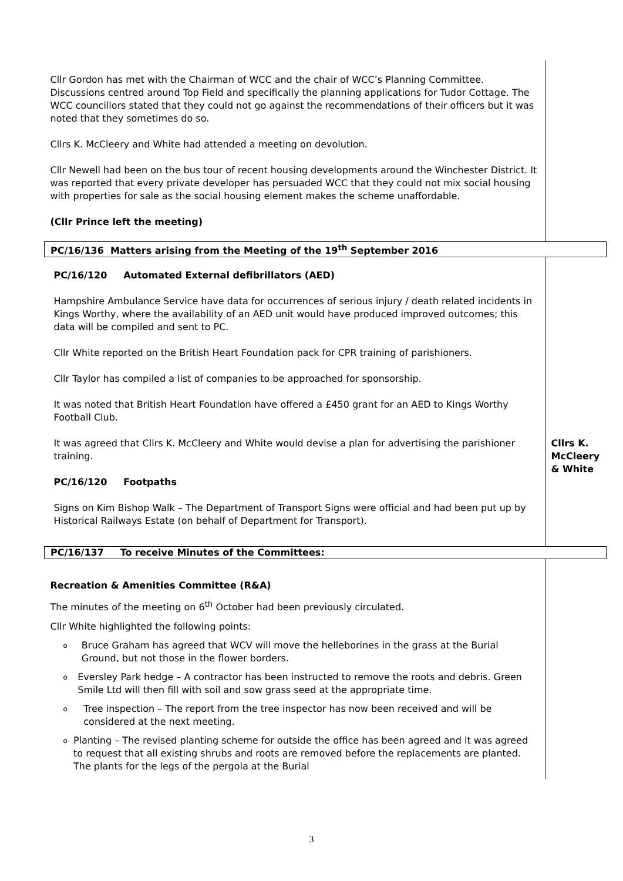| Cllr Gordon has met with the Chairman of WCC and the chair of WCC’s Planning Committee. Discussions centred around Top Field and specifically the planning applications for Tudor Cottage. The WCC councillors stated that they could not go against the recommendations of their officers but it was noted that they sometimes do so. Cllrs K. McCleery and White had attended a meeting on devolution. Cllr Newell had been on the bus tour of recent housing developments around the Winchester District. It was reported that every private developer has persuaded WCC that they could not mix social housing with properties for sale as the social housing element makes the scheme unaffordable. (Cllr Prince left the meeting) | |
| PC/16/136 Matters arising from the Meeting of the 19<sup>th</sup> September 2016 | |
| PC/16/120 Automated External defibrillators (AED) Hampshire Ambulance Service have data for occurrences of serious injury / death related incidents in Kings Worthy, where the availability of an AED unit would have produced improved outcomes; this data will be compiled and sent to PC. Cllr White reported on the British Heart Foundation pack for CPR training of parishioners. Cllr Taylor has compiled a list of companies to be approached for sponsorship. It was noted that British Heart Foundation have offered a £450 grant for an AED to Kings Worthy Football Club. It was agreed that Cllrs K. McCleery and White would devise a plan for advertising the parishioner training. PC/16/120 Footpaths Signs on Kim Bishop Walk – The Department of Transport Signs were official and had been put up by Historical Railways Estate (on behalf of Department for Transport). | Cllrs K. McCleery & White |
| PC/16/137 To receive Minutes of the Committees: | |
| Recreation & Amenities Committee (R&A) The minutes of the meeting on 6<sup>th</sup> October had been previously circulated. Cllr White highlighted the following points: o Bruce Graham has agreed that WCV will move the helleborines in the grass at the Burial Ground, but not those in the flower borders. o Eversley Park hedge – A contractor has been instructed to remove the roots and debris. Green Smile Ltd will then fill with soil and sow grass seed at the appropriate time. o Tree inspection – The report from the tree inspector has now been received and will be considered at the next meeting. o Planting – The revised planting scheme for outside the office has been agreed and it was agreed to request that all existing shrubs and roots are removed before the replacements are planted. The plants for the legs of the pergola at the Burial | |
3